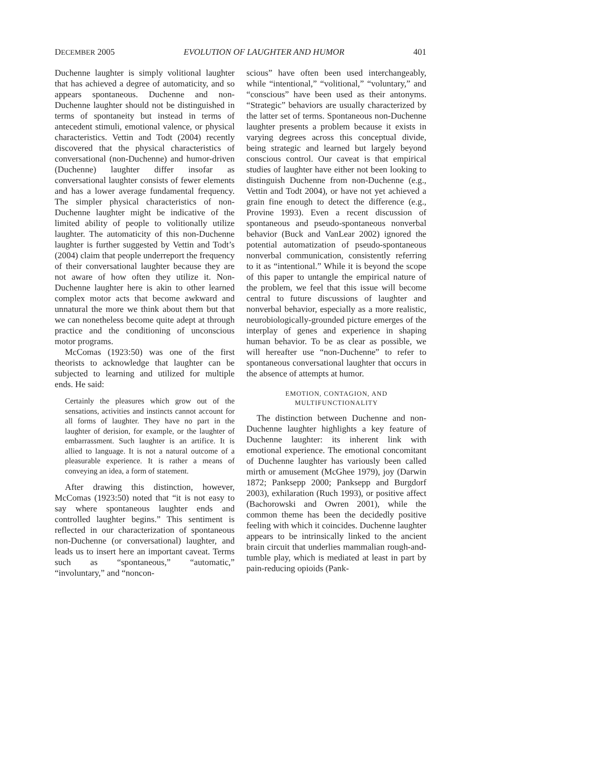DECEMBER 2005 EVOLUTION OF LAUGHTER AND HUMOR 401
Duchenne laughter is simply volitional laughter that has achieved a degree of automaticity, and so appears spontaneous. Duchenne and non-Duchenne laughter should not be distinguished in terms of spontaneity but instead in terms of antecedent stimuli, emotional valence, or physical characteristics. Vettin and Todt (2004) recently discovered that the physical characteristics of conversational (non-Duchenne) and humor-driven (Duchenne) laughter differ insofar as conversational laughter consists of fewer elements and has a lower average fundamental frequency. The simpler physical characteristics of non-Duchenne laughter might be indicative of the limited ability of people to volitionally utilize laughter. The automaticity of this non-Duchenne laughter is further suggested by Vettin and Todt’s (2004) claim that people underreport the frequency of their conversational laughter because they are not aware of how often they utilize it. Non-Duchenne laughter here is akin to other learned complex motor acts that become awkward and unnatural the more we think about them but that we can nonetheless become quite adept at through practice and the conditioning of unconscious motor programs.
McComas (1923:50) was one of the first theorists to acknowledge that laughter can be subjected to learning and utilized for multiple ends. He said:
Certainly the pleasures which grow out of the sensations, activities and instincts cannot account for all forms of laughter. They have no part in the laughter of derision, for example, or the laughter of embarrassment. Such laughter is an artifice. It is allied to language. It is not a natural outcome of a pleasurable experience. It is rather a means of conveying an idea, a form of statement.
After drawing this distinction, however, McComas (1923:50) noted that “it is not easy to say where spontaneous laughter ends and controlled laughter begins.” This sentiment is reflected in our characterization of spontaneous non-Duchenne (or conversational) laughter, and leads us to insert here an important caveat. Terms such as “spontaneous,” “automatic,” “involuntary,” and “noncon-
scious” have often been used interchangeably, while “intentional,” “volitional,” “voluntary,” and “conscious” have been used as their antonyms. “Strategic” behaviors are usually characterized by the latter set of terms. Spontaneous non-Duchenne laughter presents a problem because it exists in varying degrees across this conceptual divide, being strategic and learned but largely beyond conscious control. Our caveat is that empirical studies of laughter have either not been looking to distinguish Duchenne from non-Duchenne (e.g., Vettin and Todt 2004), or have not yet achieved a grain fine enough to detect the difference (e.g., Provine 1993). Even a recent discussion of spontaneous and pseudo-spontaneous nonverbal behavior (Buck and VanLear 2002) ignored the potential automatization of pseudo-spontaneous nonverbal communication, consistently referring to it as “intentional.” While it is beyond the scope of this paper to untangle the empirical nature of the problem, we feel that this issue will become central to future discussions of laughter and nonverbal behavior, especially as a more realistic, neurobiologically-grounded picture emerges of the interplay of genes and experience in shaping human behavior. To be as clear as possible, we will hereafter use “non-Duchenne” to refer to spontaneous conversational laughter that occurs in the absence of attempts at humor.
EMOTION, CONTAGION, AND
MULTIFUNCTIONALITY
The distinction between Duchenne and non-Duchenne laughter highlights a key feature of Duchenne laughter: its inherent link with emotional experience. The emotional concomitant of Duchenne laughter has variously been called mirth or amusement (McGhee 1979), joy (Darwin 1872; Panksepp 2000; Panksepp and Burgdorf 2003), exhilaration (Ruch 1993), or positive affect (Bachorowski and Owren 2001), while the common theme has been the decidedly positive feeling with which it coincides. Duchenne laughter appears to be intrinsically linked to the ancient brain circuit that underlies mammalian rough-and-tumble play, which is mediated at least in part by pain-reducing opioids (Pank-